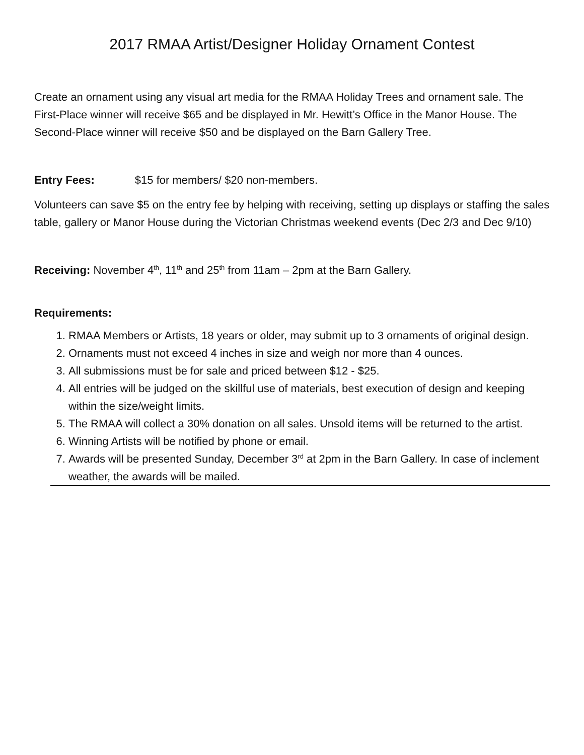2017 RMAA Artist/Designer Holiday Ornament Contest
Create an ornament using any visual art media for the RMAA Holiday Trees and ornament sale. The First-Place winner will receive $65 and be displayed in Mr. Hewitt’s Office in the Manor House. The Second-Place winner will receive $50 and be displayed on the Barn Gallery Tree.
Entry Fees: $15 for members/ $20 non-members.
Volunteers can save $5 on the entry fee by helping with receiving, setting up displays or staffing the sales table, gallery or Manor House during the Victorian Christmas weekend events (Dec 2/3 and Dec 9/10)
Receiving: November 4<sup>th</sup>, 11<sup>th</sup> and 25<sup>th</sup> from 11am – 2pm at the Barn Gallery.
Requirements:
1. RMAA Members or Artists, 18 years or older, may submit up to 3 ornaments of original design.
2. Ornaments must not exceed 4 inches in size and weigh nor more than 4 ounces.
3. All submissions must be for sale and priced between $12 - $25.
4. All entries will be judged on the skillful use of materials, best execution of design and keeping within the size/weight limits.
5. The RMAA will collect a 30% donation on all sales. Unsold items will be returned to the artist.
6. Winning Artists will be notified by phone or email.
7. Awards will be presented Sunday, December 3<sup>rd</sup> at 2pm in the Barn Gallery. In case of inclement weather, the awards will be mailed.